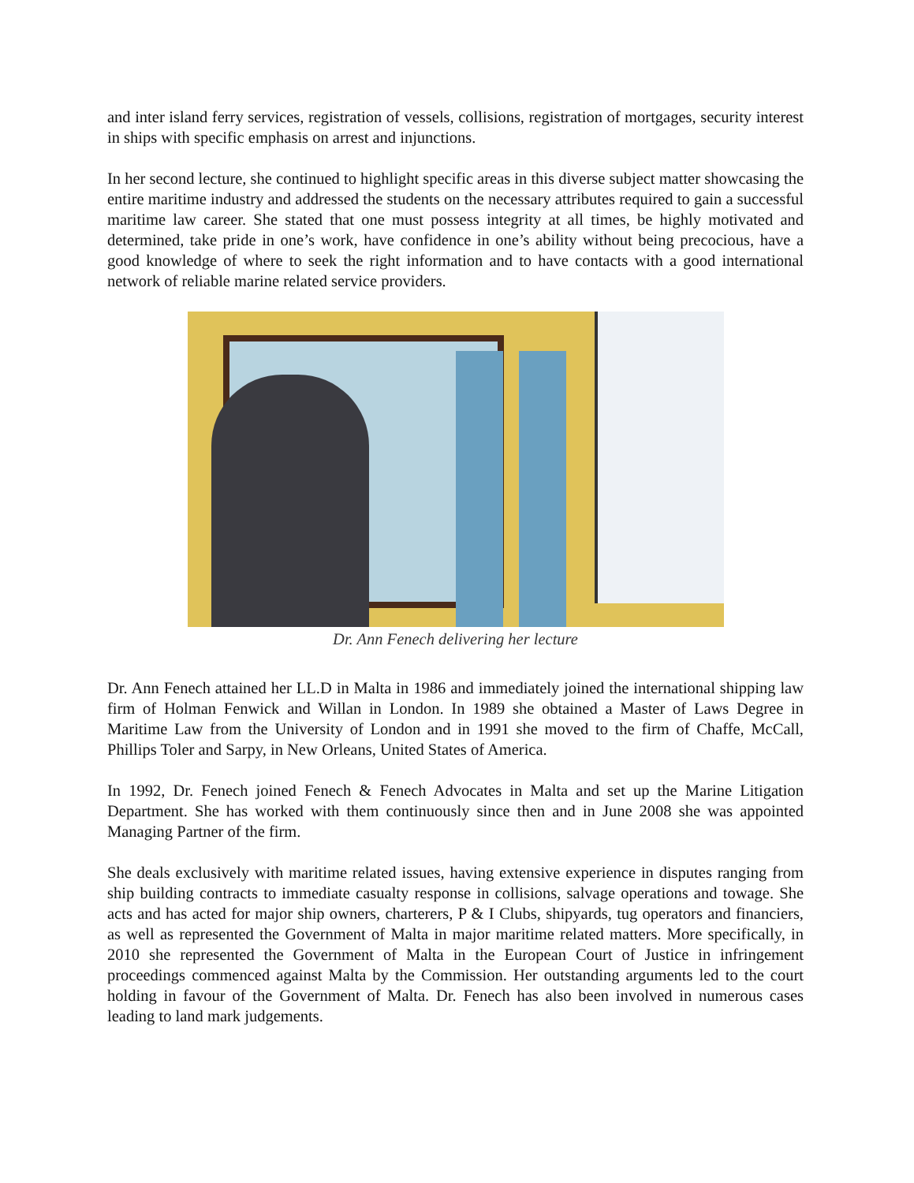and inter island ferry services, registration of vessels, collisions, registration of mortgages, security interest in ships with specific emphasis on arrest and injunctions.
In her second lecture, she continued to highlight specific areas in this diverse subject matter showcasing the entire maritime industry and addressed the students on the necessary attributes required to gain a successful maritime law career. She stated that one must possess integrity at all times, be highly motivated and determined, take pride in one’s work, have confidence in one’s ability without being precocious, have a good knowledge of where to seek the right information and to have contacts with a good international network of reliable marine related service providers.
Dr. Ann Fenech delivering her lecture
Dr. Ann Fenech attained her LL.D in Malta in 1986 and immediately joined the international shipping law firm of Holman Fenwick and Willan in London. In 1989 she obtained a Master of Laws Degree in Maritime Law from the University of London and in 1991 she moved to the firm of Chaffe, McCall, Phillips Toler and Sarpy, in New Orleans, United States of America.
In 1992, Dr. Fenech joined Fenech & Fenech Advocates in Malta and set up the Marine Litigation Department. She has worked with them continuously since then and in June 2008 she was appointed Managing Partner of the firm.
She deals exclusively with maritime related issues, having extensive experience in disputes ranging from ship building contracts to immediate casualty response in collisions, salvage operations and towage. She acts and has acted for major ship owners, charterers, P & I Clubs, shipyards, tug operators and financiers, as well as represented the Government of Malta in major maritime related matters. More specifically, in 2010 she represented the Government of Malta in the European Court of Justice in infringement proceedings commenced against Malta by the Commission. Her outstanding arguments led to the court holding in favour of the Government of Malta. Dr. Fenech has also been involved in numerous cases leading to land mark judgements.